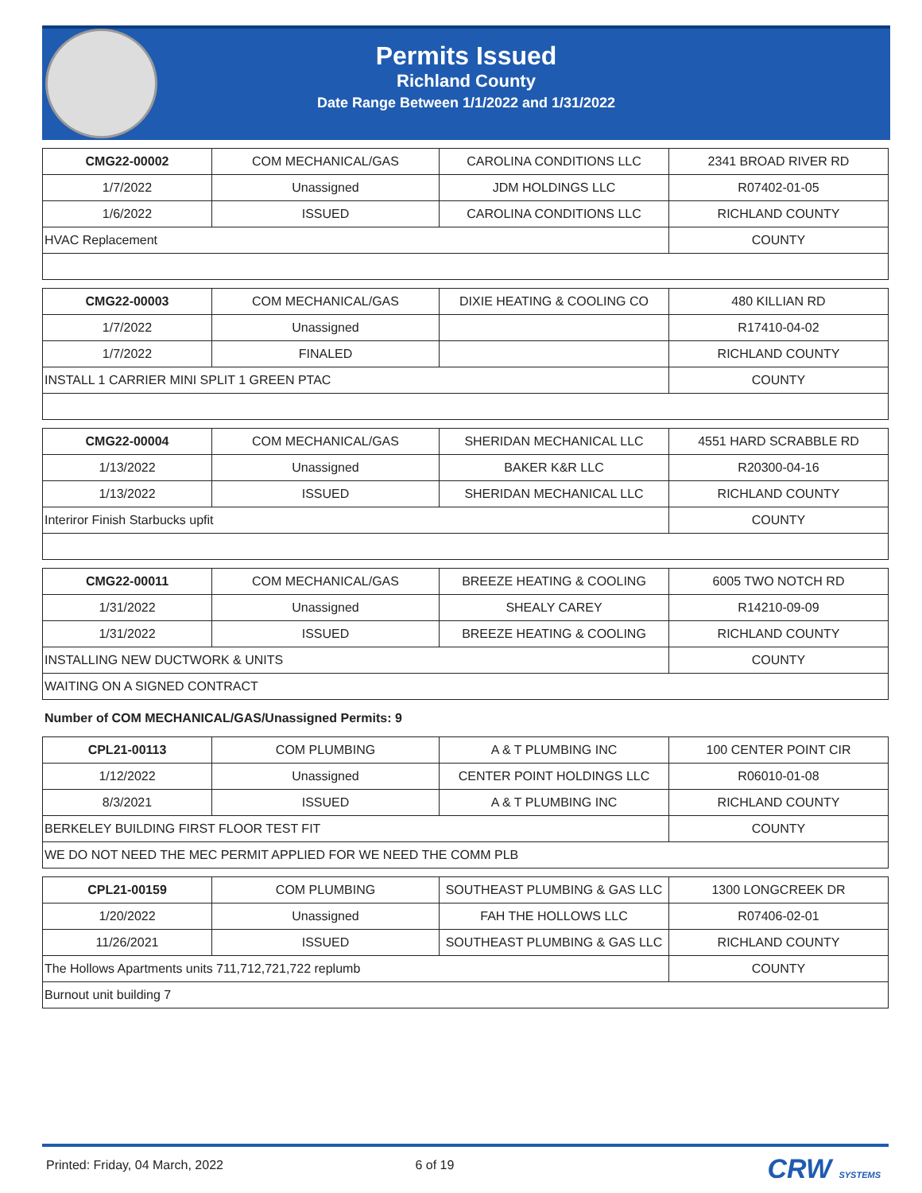Permits Issued
Richland County
Date Range Between 1/1/2022 and 1/31/2022
| CMG22-00002 | COM MECHANICAL/GAS | CAROLINA CONDITIONS LLC | 2341 BROAD RIVER RD |
| 1/7/2022 | Unassigned | JDM HOLDINGS LLC | R07402-01-05 |
| 1/6/2022 | ISSUED | CAROLINA CONDITIONS LLC | RICHLAND COUNTY |
| HVAC Replacement | | | COUNTY |
| CMG22-00003 | COM MECHANICAL/GAS | DIXIE HEATING & COOLING CO | 480 KILLIAN RD |
| 1/7/2022 | Unassigned | | R17410-04-02 |
| 1/7/2022 | FINALED | | RICHLAND COUNTY |
| INSTALL 1 CARRIER MINI SPLIT 1 GREEN PTAC | | | COUNTY |
| CMG22-00004 | COM MECHANICAL/GAS | SHERIDAN MECHANICAL LLC | 4551 HARD SCRABBLE RD |
| 1/13/2022 | Unassigned | BAKER K&R LLC | R20300-04-16 |
| 1/13/2022 | ISSUED | SHERIDAN MECHANICAL LLC | RICHLAND COUNTY |
| Interiror Finish Starbucks upfit | | | COUNTY |
| CMG22-00011 | COM MECHANICAL/GAS | BREEZE HEATING & COOLING | 6005 TWO NOTCH RD |
| 1/31/2022 | Unassigned | SHEALY CAREY | R14210-09-09 |
| 1/31/2022 | ISSUED | BREEZE HEATING & COOLING | RICHLAND COUNTY |
| INSTALLING NEW DUCTWORK & UNITS | | | COUNTY |
| WAITING ON A SIGNED CONTRACT | | | |
Number of COM MECHANICAL/GAS/Unassigned Permits: 9
| CPL21-00113 | COM PLUMBING | A & T PLUMBING INC | 100 CENTER POINT CIR |
| 1/12/2022 | Unassigned | CENTER POINT HOLDINGS LLC | R06010-01-08 |
| 8/3/2021 | ISSUED | A & T PLUMBING INC | RICHLAND COUNTY |
| BERKELEY BUILDING FIRST FLOOR TEST FIT | | | COUNTY |
| WE DO NOT NEED THE MEC PERMIT APPLIED FOR WE NEED THE COMM PLB | | | |
| CPL21-00159 | COM PLUMBING | SOUTHEAST PLUMBING & GAS LLC | 1300 LONGCREEK DR |
| 1/20/2022 | Unassigned | FAH THE HOLLOWS LLC | R07406-02-01 |
| 11/26/2021 | ISSUED | SOUTHEAST PLUMBING & GAS LLC | RICHLAND COUNTY |
| The Hollows Apartments units 711,712,721,722 replumb | | | COUNTY |
| Burnout unit building 7 | | | |
Printed: Friday, 04 March, 2022 6 of 19
CRW SYSTEMS